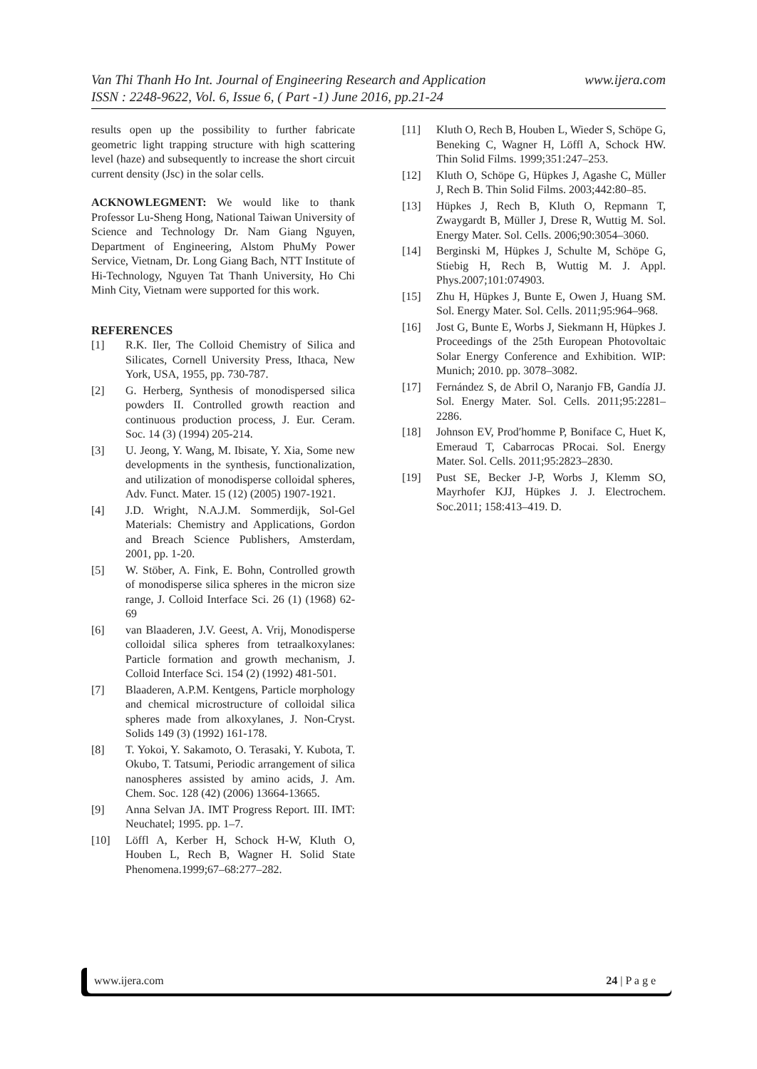www.ijera.com Van Thi Thanh Ho Int. Journal of Engineering Research and Application
ISSN : 2248-9622, Vol. 6, Issue 6, ( Part -1) June 2016, pp.21-24
results open up the possibility to further fabricate geometric light trapping structure with high scattering level (haze) and subsequently to increase the short circuit current density (Jsc) in the solar cells.
ACKNOWLEGMENT: We would like to thank Professor Lu-Sheng Hong, National Taiwan University of Science and Technology Dr. Nam Giang Nguyen, Department of Engineering, Alstom PhuMy Power Service, Vietnam, Dr. Long Giang Bach, NTT Institute of Hi-Technology, Nguyen Tat Thanh University, Ho Chi Minh City, Vietnam were supported for this work.
REFERENCES
[1] R.K. Iler, The Colloid Chemistry of Silica and Silicates, Cornell University Press, Ithaca, New York, USA, 1955, pp. 730-787.
[2] G. Herberg, Synthesis of monodispersed silica powders II. Controlled growth reaction and continuous production process, J. Eur. Ceram. Soc. 14 (3) (1994) 205-214.
[3] U. Jeong, Y. Wang, M. Ibisate, Y. Xia, Some new developments in the synthesis, functionalization, and utilization of monodisperse colloidal spheres, Adv. Funct. Mater. 15 (12) (2005) 1907-1921.
[4] J.D. Wright, N.A.J.M. Sommerdijk, Sol-Gel Materials: Chemistry and Applications, Gordon and Breach Science Publishers, Amsterdam, 2001, pp. 1-20.
[5] W. Stöber, A. Fink, E. Bohn, Controlled growth of monodisperse silica spheres in the micron size range, J. Colloid Interface Sci. 26 (1) (1968) 62-69
[6] van Blaaderen, J.V. Geest, A. Vrij, Monodisperse colloidal silica spheres from tetraalkoxylanes: Particle formation and growth mechanism, J. Colloid Interface Sci. 154 (2) (1992) 481-501.
[7] Blaaderen, A.P.M. Kentgens, Particle morphology and chemical microstructure of colloidal silica spheres made from alkoxylanes, J. Non-Cryst. Solids 149 (3) (1992) 161-178.
[8] T. Yokoi, Y. Sakamoto, O. Terasaki, Y. Kubota, T. Okubo, T. Tatsumi, Periodic arrangement of silica nanospheres assisted by amino acids, J. Am. Chem. Soc. 128 (42) (2006) 13664-13665.
[9] Anna Selvan JA. IMT Progress Report. III. IMT: Neuchatel; 1995. pp. 1–7.
[10] Löffl A, Kerber H, Schock H-W, Kluth O, Houben L, Rech B, Wagner H. Solid State Phenomena.1999;67–68:277–282.
[11] Kluth O, Rech B, Houben L, Wieder S, Schöpe G, Beneking C, Wagner H, Löffl A, Schock HW. Thin Solid Films. 1999;351:247–253.
[12] Kluth O, Schöpe G, Hüpkes J, Agashe C, Müller J, Rech B. Thin Solid Films. 2003;442:80–85.
[13] Hüpkes J, Rech B, Kluth O, Repmann T, Zwaygardt B, Müller J, Drese R, Wuttig M. Sol. Energy Mater. Sol. Cells. 2006;90:3054–3060.
[14] Berginski M, Hüpkes J, Schulte M, Schöpe G, Stiebig H, Rech B, Wuttig M. J. Appl. Phys.2007;101:074903.
[15] Zhu H, Hüpkes J, Bunte E, Owen J, Huang SM. Sol. Energy Mater. Sol. Cells. 2011;95:964–968.
[16] Jost G, Bunte E, Worbs J, Siekmann H, Hüpkes J. Proceedings of the 25th European Photovoltaic Solar Energy Conference and Exhibition. WIP: Munich; 2010. pp. 3078–3082.
[17] Fernández S, de Abril O, Naranjo FB, Gandía JJ. Sol. Energy Mater. Sol. Cells. 2011;95:2281–2286.
[18] Johnson EV, Prod′homme P, Boniface C, Huet K, Emeraud T, Cabarrocas PRocai. Sol. Energy Mater. Sol. Cells. 2011;95:2823–2830.
[19] Pust SE, Becker J-P, Worbs J, Klemm SO, Mayrhofer KJJ, Hüpkes J. J. Electrochem. Soc.2011; 158:413–419. D.
www.ijera.com 24 | P a g e